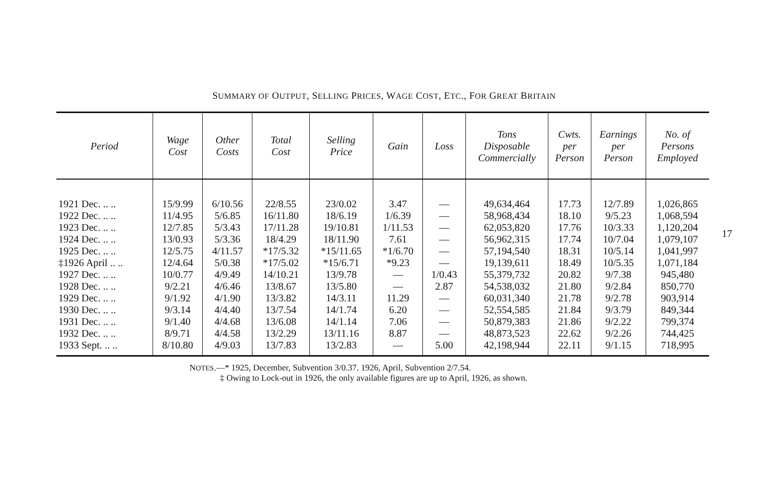SUMMARY OF OUTPUT, SELLING PRICES, WAGE COST, ETC., FOR GREAT BRITAIN
17
| Period | Wage Cost | Other Costs | Total Cost | Selling Price | Gain | Loss | Tons Disposable Commercially | Cwts. per Person | Earnings per Person | No. of Persons Employed |
| --- | --- | --- | --- | --- | --- | --- | --- | --- | --- | --- |
| 1921 Dec. .. .. | 15/9.99 | 6/10.56 | 22/8.55 | 23/0.02 | 3.47 | — | 49,634,464 | 17.73 | 12/7.89 | 1,026,865 |
| 1922 Dec. .. .. | 11/4.95 | 5/6.85 | 16/11.80 | 18/6.19 | 1/6.39 | — | 58,968,434 | 18.10 | 9/5.23 | 1,068,594 |
| 1923 Dec. .. .. | 12/7.85 | 5/3.43 | 17/11.28 | 19/10.81 | 1/11.53 | — | 62,053,820 | 17.76 | 10/3.33 | 1,120,204 |
| 1924 Dec. .. .. | 13/0.93 | 5/3.36 | 18/4.29 | 18/11.90 | 7.61 | — | 56,962,315 | 17.74 | 10/7.04 | 1,079,107 |
| 1925 Dec. .. .. | 12/5.75 | 4/11.57 | *17/5.32 | *15/11.65 | *1/6.70 | — | 57,194,540 | 18.31 | 10/5.14 | 1,041,997 |
| ‡1926 April .. .. | 12/4.64 | 5/0.38 | *17/5.02 | *15/6.71 | *9.23 | — | 19,139,611 | 18.49 | 10/5.35 | 1,071,184 |
| 1927 Dec. .. .. | 10/0.77 | 4/9.49 | 14/10.21 | 13/9.78 | — | 1/0.43 | 55,379,732 | 20.82 | 9/7.38 | 945,480 |
| 1928 Dec. .. .. | 9/2.21 | 4/6.46 | 13/8.67 | 13/5.80 | — | 2.87 | 54,538,032 | 21.80 | 9/2.84 | 850,770 |
| 1929 Dec. .. .. | 9/1.92 | 4/1.90 | 13/3.82 | 14/3.11 | 11.29 | — | 60,031,340 | 21.78 | 9/2.78 | 903,914 |
| 1930 Dec. .. .. | 9/3.14 | 4/4.40 | 13/7.54 | 14/1.74 | 6.20 | — | 52,554,585 | 21.84 | 9/3.79 | 849,344 |
| 1931 Dec. .. .. | 9/1.40 | 4/4.68 | 13/6.08 | 14/1.14 | 7.06 | — | 50,879,383 | 21.86 | 9/2.22 | 799,374 |
| 1932 Dec. .. .. | 8/9.71 | 4/4.58 | 13/2.29 | 13/11.16 | 8.87 | — | 48,873,523 | 22.62 | 9/2.26 | 744,425 |
| 1933 Sept. .. .. | 8/10.80 | 4/9.03 | 13/7.83 | 13/2.83 | — | 5.00 | 42,198,944 | 22.11 | 9/1.15 | 718,995 |
NOTES.—* 1925, December, Subvention 3/0.37. 1926, April, Subvention 2/7.54.
‡ Owing to Lock-out in 1926, the only available figures are up to April, 1926, as shown.